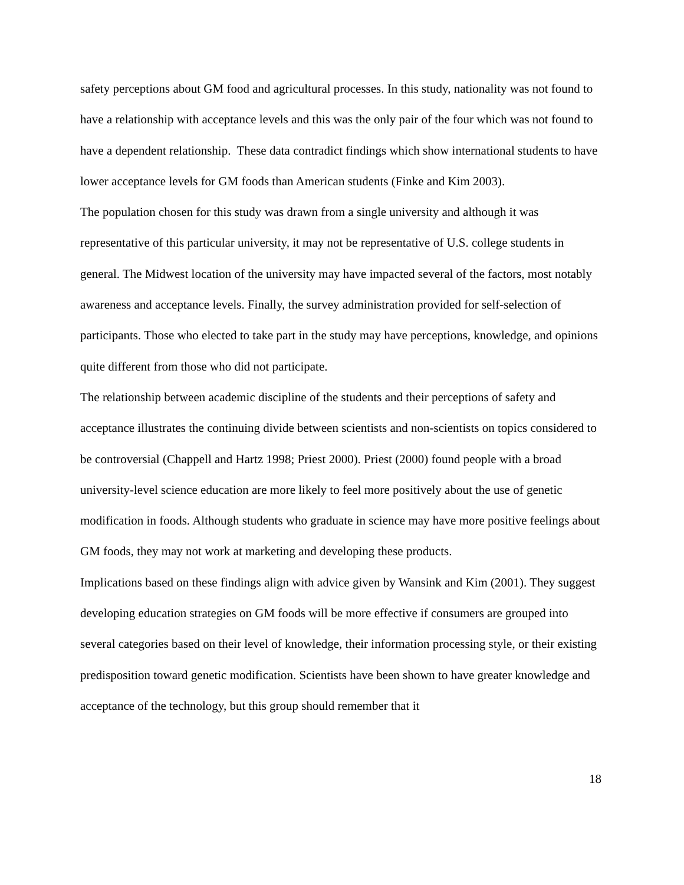safety perceptions about GM food and agricultural processes. In this study, nationality was not found to have a relationship with acceptance levels and this was the only pair of the four which was not found to have a dependent relationship. These data contradict findings which show international students to have lower acceptance levels for GM foods than American students (Finke and Kim 2003).
The population chosen for this study was drawn from a single university and although it was representative of this particular university, it may not be representative of U.S. college students in general. The Midwest location of the university may have impacted several of the factors, most notably awareness and acceptance levels. Finally, the survey administration provided for self-selection of participants. Those who elected to take part in the study may have perceptions, knowledge, and opinions quite different from those who did not participate.
The relationship between academic discipline of the students and their perceptions of safety and acceptance illustrates the continuing divide between scientists and non-scientists on topics considered to be controversial (Chappell and Hartz 1998; Priest 2000). Priest (2000) found people with a broad university-level science education are more likely to feel more positively about the use of genetic modification in foods. Although students who graduate in science may have more positive feelings about GM foods, they may not work at marketing and developing these products.
Implications based on these findings align with advice given by Wansink and Kim (2001). They suggest developing education strategies on GM foods will be more effective if consumers are grouped into several categories based on their level of knowledge, their information processing style, or their existing predisposition toward genetic modification. Scientists have been shown to have greater knowledge and acceptance of the technology, but this group should remember that it
18